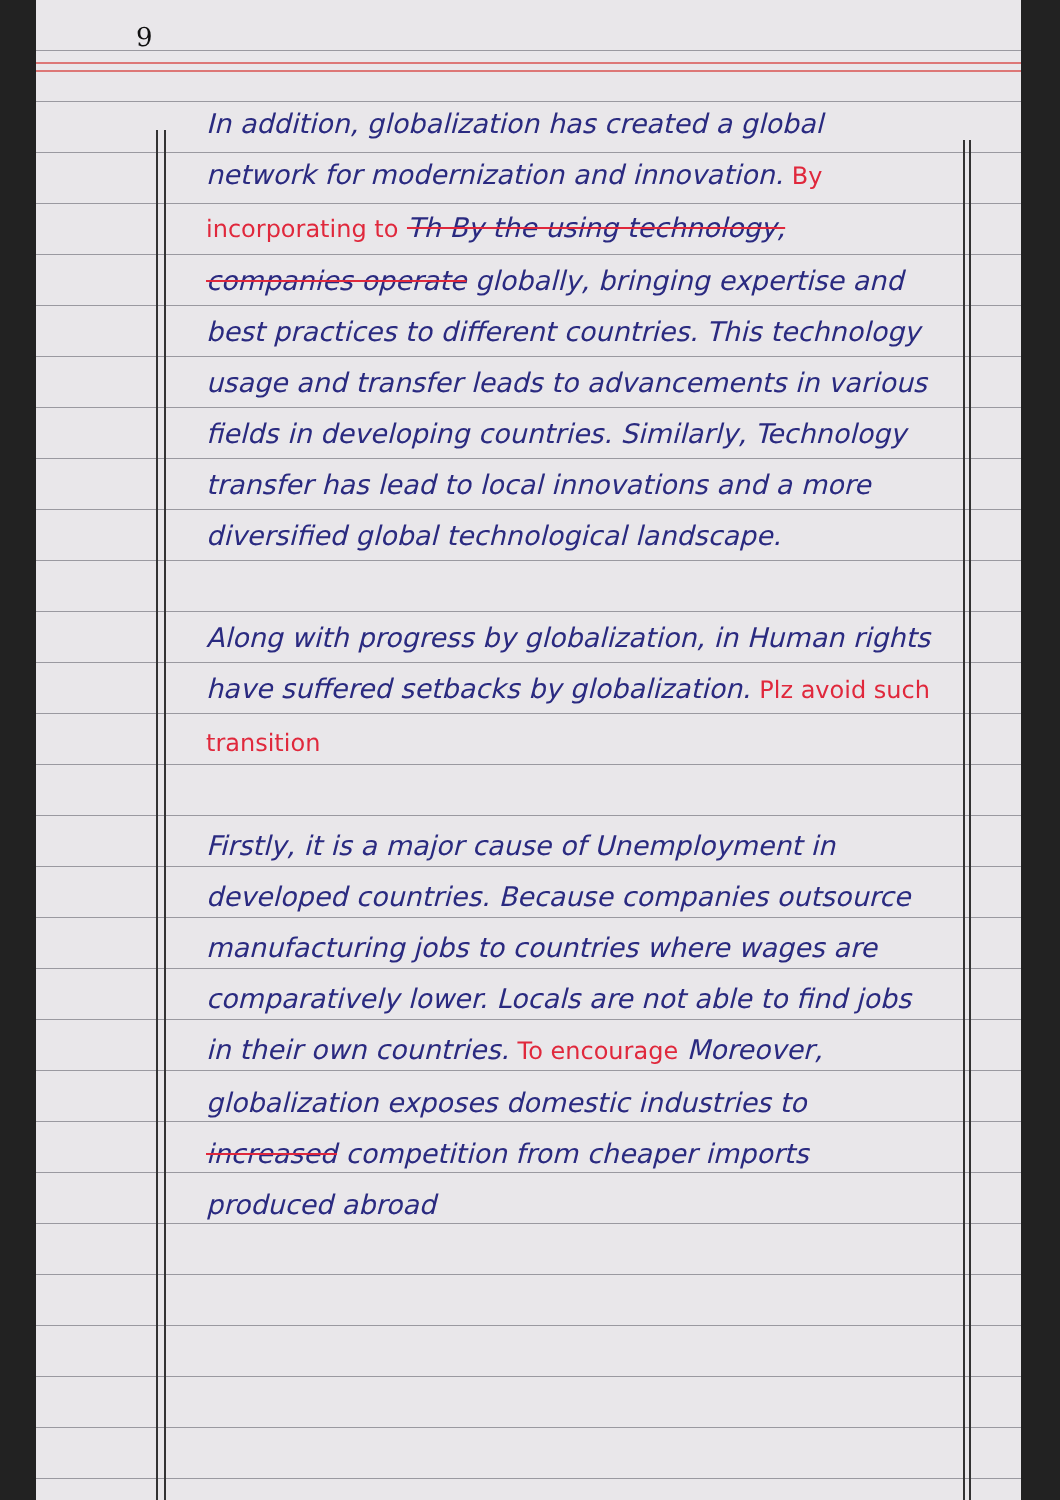9
In addition, globalization has created a global network for modernization and innovation. By incorporating to Th By the using technology, companies operate globally, bringing expertise and best practices to different countries. This technology usage and transfer leads to advancements in various fields in developing countries. Similarly, Technology transfer has lead to local innovations and a more diversified global technological landscape.
Along with progress by globalization, in Human rights have suffered setbacks by globalization. Plz avoid such transition
Firstly, it is a major cause of Unemployment in developed countries. Because companies outsource manufacturing jobs to countries where wages are comparatively lower. Locals are not able to find jobs in their own countries. To encourage Moreover, globalization exposes domestic industries to increased competition from cheaper imports produced abroad